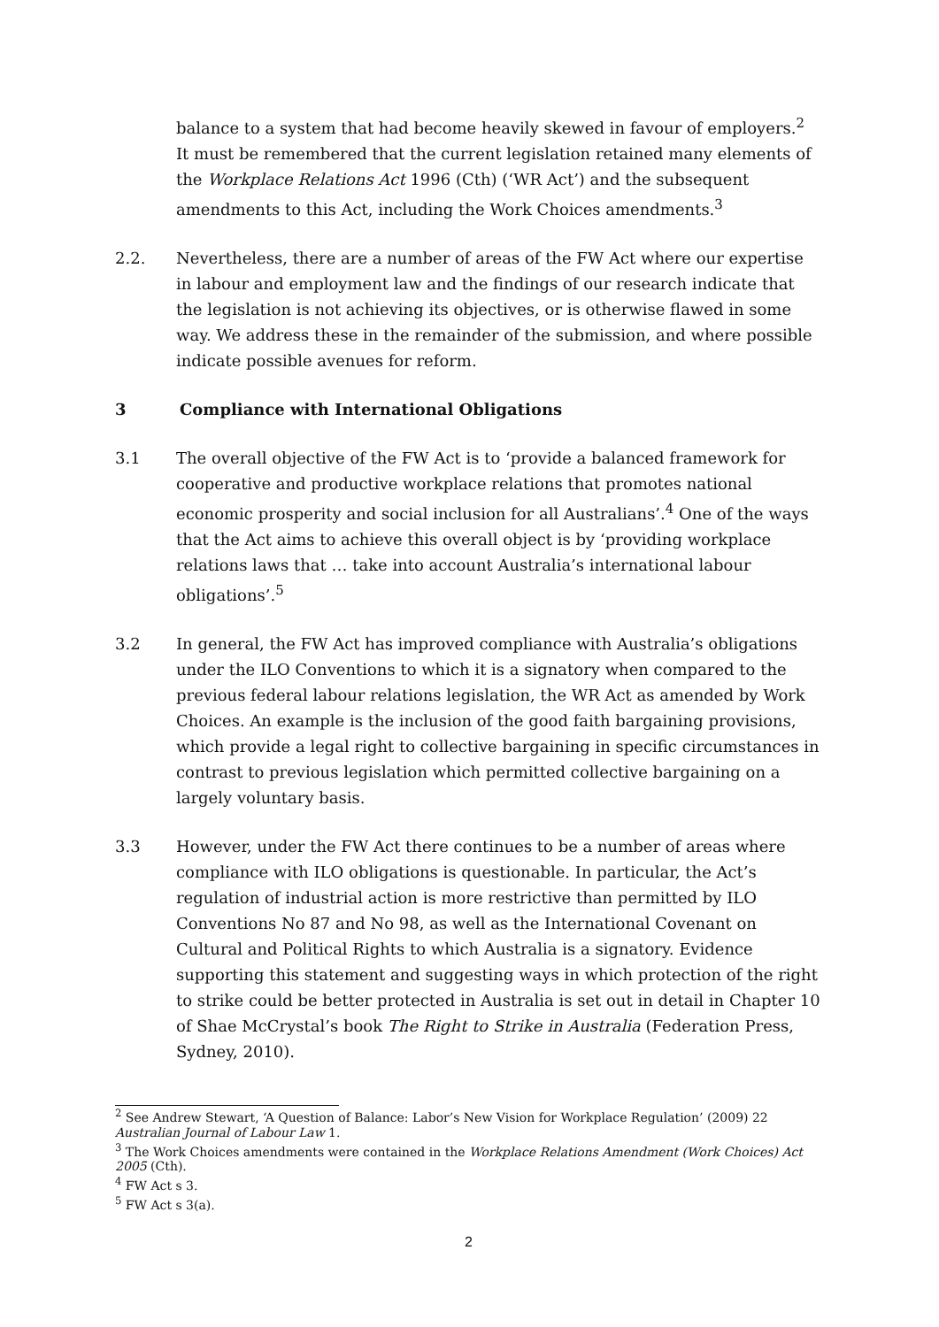balance to a system that had become heavily skewed in favour of employers.<sup>2</sup> It must be remembered that the current legislation retained many elements of the Workplace Relations Act 1996 (Cth) (‘WR Act’) and the subsequent amendments to this Act, including the Work Choices amendments.<sup>3</sup>
2.2. Nevertheless, there are a number of areas of the FW Act where our expertise in labour and employment law and the findings of our research indicate that the legislation is not achieving its objectives, or is otherwise flawed in some way. We address these in the remainder of the submission, and where possible indicate possible avenues for reform.
3 Compliance with International Obligations
3.1 The overall objective of the FW Act is to ‘provide a balanced framework for cooperative and productive workplace relations that promotes national economic prosperity and social inclusion for all Australians’.<sup>4</sup> One of the ways that the Act aims to achieve this overall object is by ‘providing workplace relations laws that … take into account Australia’s international labour obligations’.<sup>5</sup>
3.2 In general, the FW Act has improved compliance with Australia’s obligations under the ILO Conventions to which it is a signatory when compared to the previous federal labour relations legislation, the WR Act as amended by Work Choices. An example is the inclusion of the good faith bargaining provisions, which provide a legal right to collective bargaining in specific circumstances in contrast to previous legislation which permitted collective bargaining on a largely voluntary basis.
3.3 However, under the FW Act there continues to be a number of areas where compliance with ILO obligations is questionable. In particular, the Act’s regulation of industrial action is more restrictive than permitted by ILO Conventions No 87 and No 98, as well as the International Covenant on Cultural and Political Rights to which Australia is a signatory. Evidence supporting this statement and suggesting ways in which protection of the right to strike could be better protected in Australia is set out in detail in Chapter 10 of Shae McCrystal’s book The Right to Strike in Australia (Federation Press, Sydney, 2010).
<sup>2</sup> See Andrew Stewart, ‘A Question of Balance: Labor’s New Vision for Workplace Regulation’ (2009) 22 Australian Journal of Labour Law 1.
<sup>3</sup> The Work Choices amendments were contained in the Workplace Relations Amendment (Work Choices) Act 2005 (Cth).
<sup>4</sup> FW Act s 3.
<sup>5</sup> FW Act s 3(a).
2